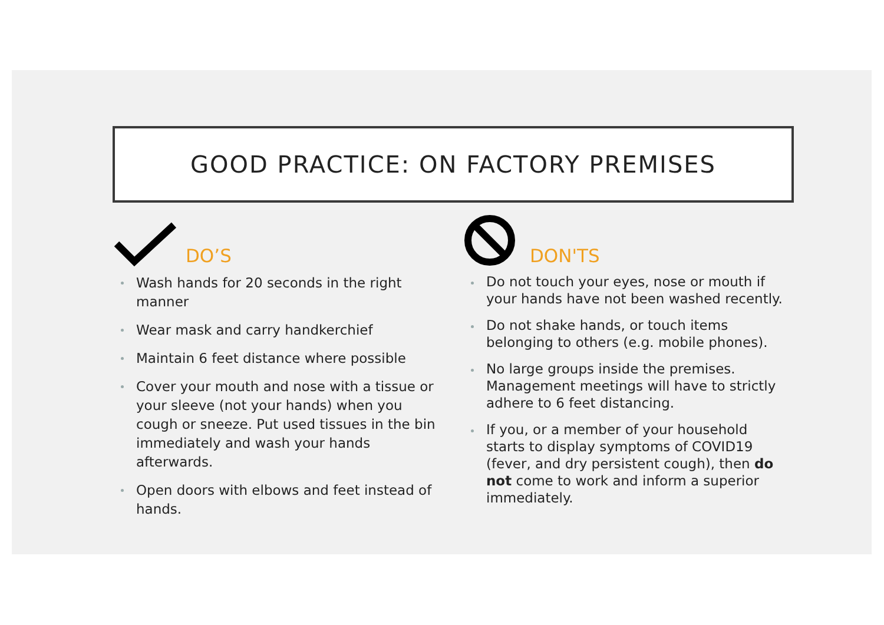GOOD PRACTICE: ON FACTORY PREMISES
DO’S
Wash hands for 20 seconds in the right manner
Wear mask and carry handkerchief
Maintain 6 feet distance where possible
Cover your mouth and nose with a tissue or your sleeve (not your hands) when you cough or sneeze. Put used tissues in the bin immediately and wash your hands afterwards.
Open doors with elbows and feet instead of hands.
DON'TS
Do not touch your eyes, nose or mouth if your hands have not been washed recently.
Do not shake hands, or touch items belonging to others (e.g. mobile phones).
No large groups inside the premises. Management meetings will have to strictly adhere to 6 feet distancing.
If you, or a member of your household starts to display symptoms of COVID19 (fever, and dry persistent cough), then do not come to work and inform a superior immediately.